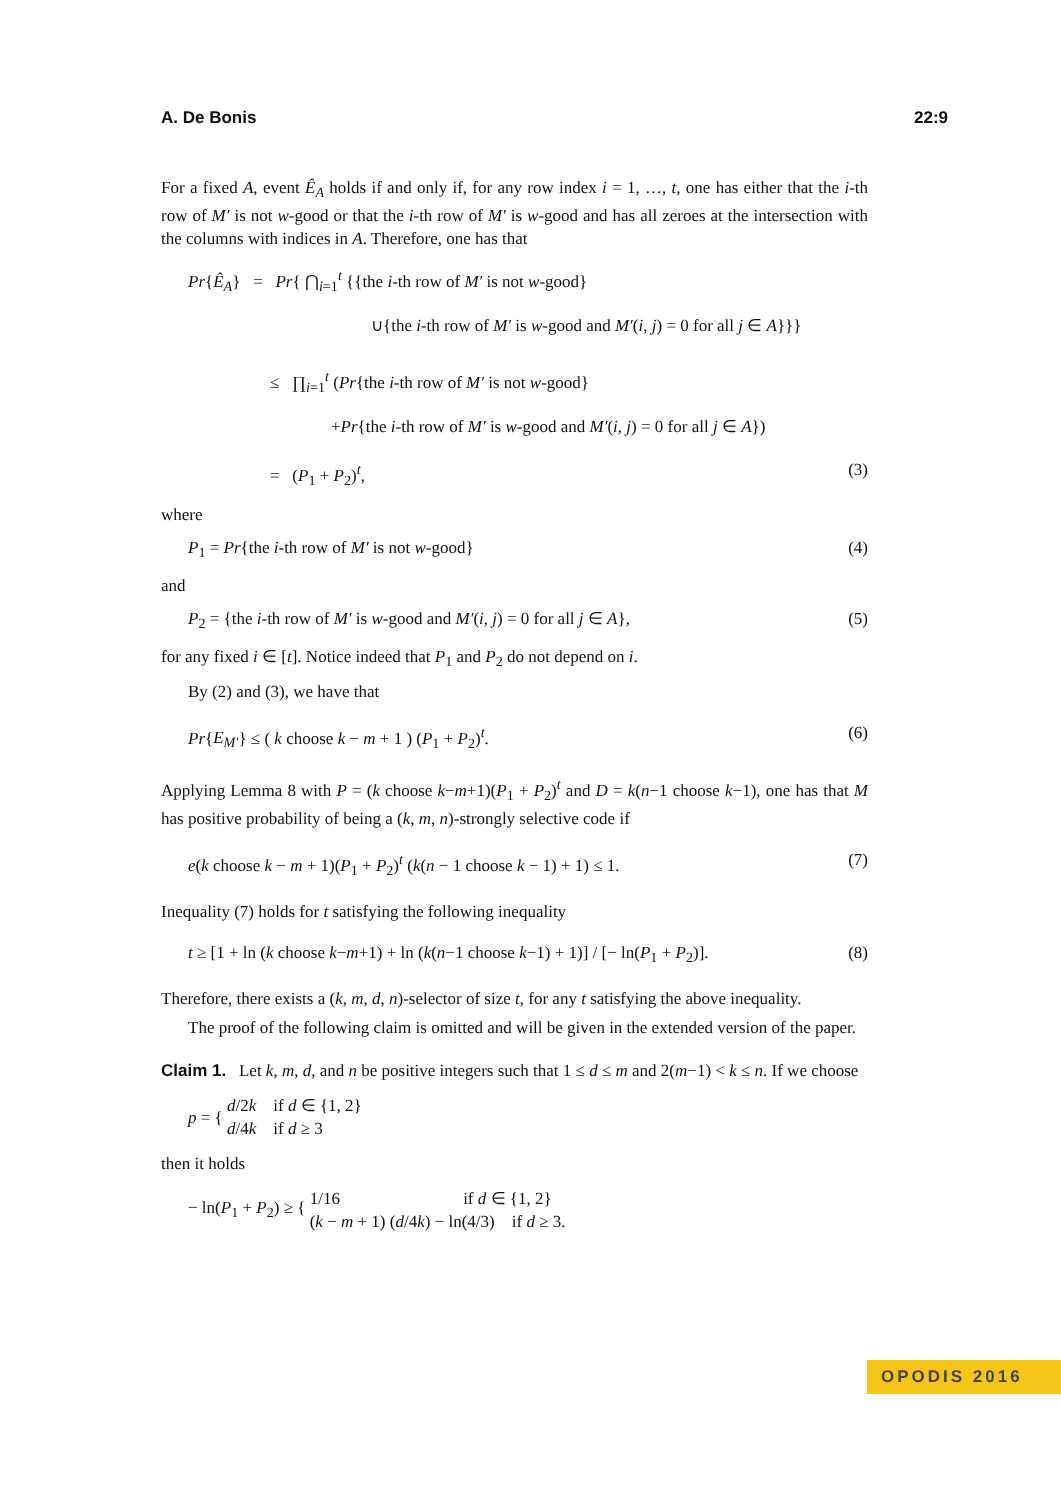A. De Bonis 22:9
For a fixed A, event Ê<sub>A</sub> holds if and only if, for any row index i = 1, …, t, one has either that the i-th row of M′ is not w-good or that the i-th row of M′ is w-good and has all zeroes at the intersection with the columns with indices in A. Therefore, one has that
Pr{Ê<sub>A</sub>} = Pr{ ⋂<sub>i=1</sub><sup>t</sup> {{the i-th row of M′ is not w-good}
∪{the i-th row of M′ is w-good and M′(i, j) = 0 for all j ∈ A}}}
≤ ∏<sub>i=1</sub><sup>t</sup> (Pr{the i-th row of M′ is not w-good}
+Pr{the i-th row of M′ is w-good and M′(i, j) = 0 for all j ∈ A})
= (P<sub>1</sub> + P<sub>2</sub>)<sup>t</sup>, (3)
where
P<sub>1</sub> = Pr{the i-th row of M′ is not w-good} (4)
and
P<sub>2</sub> = {the i-th row of M′ is w-good and M′(i, j) = 0 for all j ∈ A}, (5)
for any fixed i ∈ [t]. Notice indeed that P<sub>1</sub> and P<sub>2</sub> do not depend on i.
By (2) and (3), we have that
Pr{E<sub>M′</sub>} ≤ ( k choose k − m + 1 ) (P<sub>1</sub> + P<sub>2</sub>)<sup>t</sup>. (6)
Applying Lemma 8 with P = (k choose k−m+1)(P<sub>1</sub> + P<sub>2</sub>)<sup>t</sup> and D = k(n−1 choose k−1), one has that M has positive probability of being a (k, m, n)-strongly selective code if
e(k choose k − m + 1)(P<sub>1</sub> + P<sub>2</sub>)<sup>t</sup> (k(n − 1 choose k − 1) + 1) ≤ 1. (7)
Inequality (7) holds for t satisfying the following inequality
t ≥ [1 + ln (k choose k−m+1) + ln (k(n−1 choose k−1) + 1)] / [− ln(P<sub>1</sub> + P<sub>2</sub>)]. (8)
Therefore, there exists a (k, m, d, n)-selector of size t, for any t satisfying the above inequality.
The proof of the following claim is omitted and will be given in the extended version of the paper.
Claim 1. Let k, m, d, and n be positive integers such that 1 ≤ d ≤ m and 2(m−1) < k ≤ n. If we choose
p = { d/2k if d ∈ {1, 2}
d/4k if d ≥ 3
then it holds
− ln(P<sub>1</sub> + P<sub>2</sub>) ≥ { 1/16 if d ∈ {1, 2}
(k − m + 1) (d/4k) − ln(4/3) if d ≥ 3.
OPODIS 2016